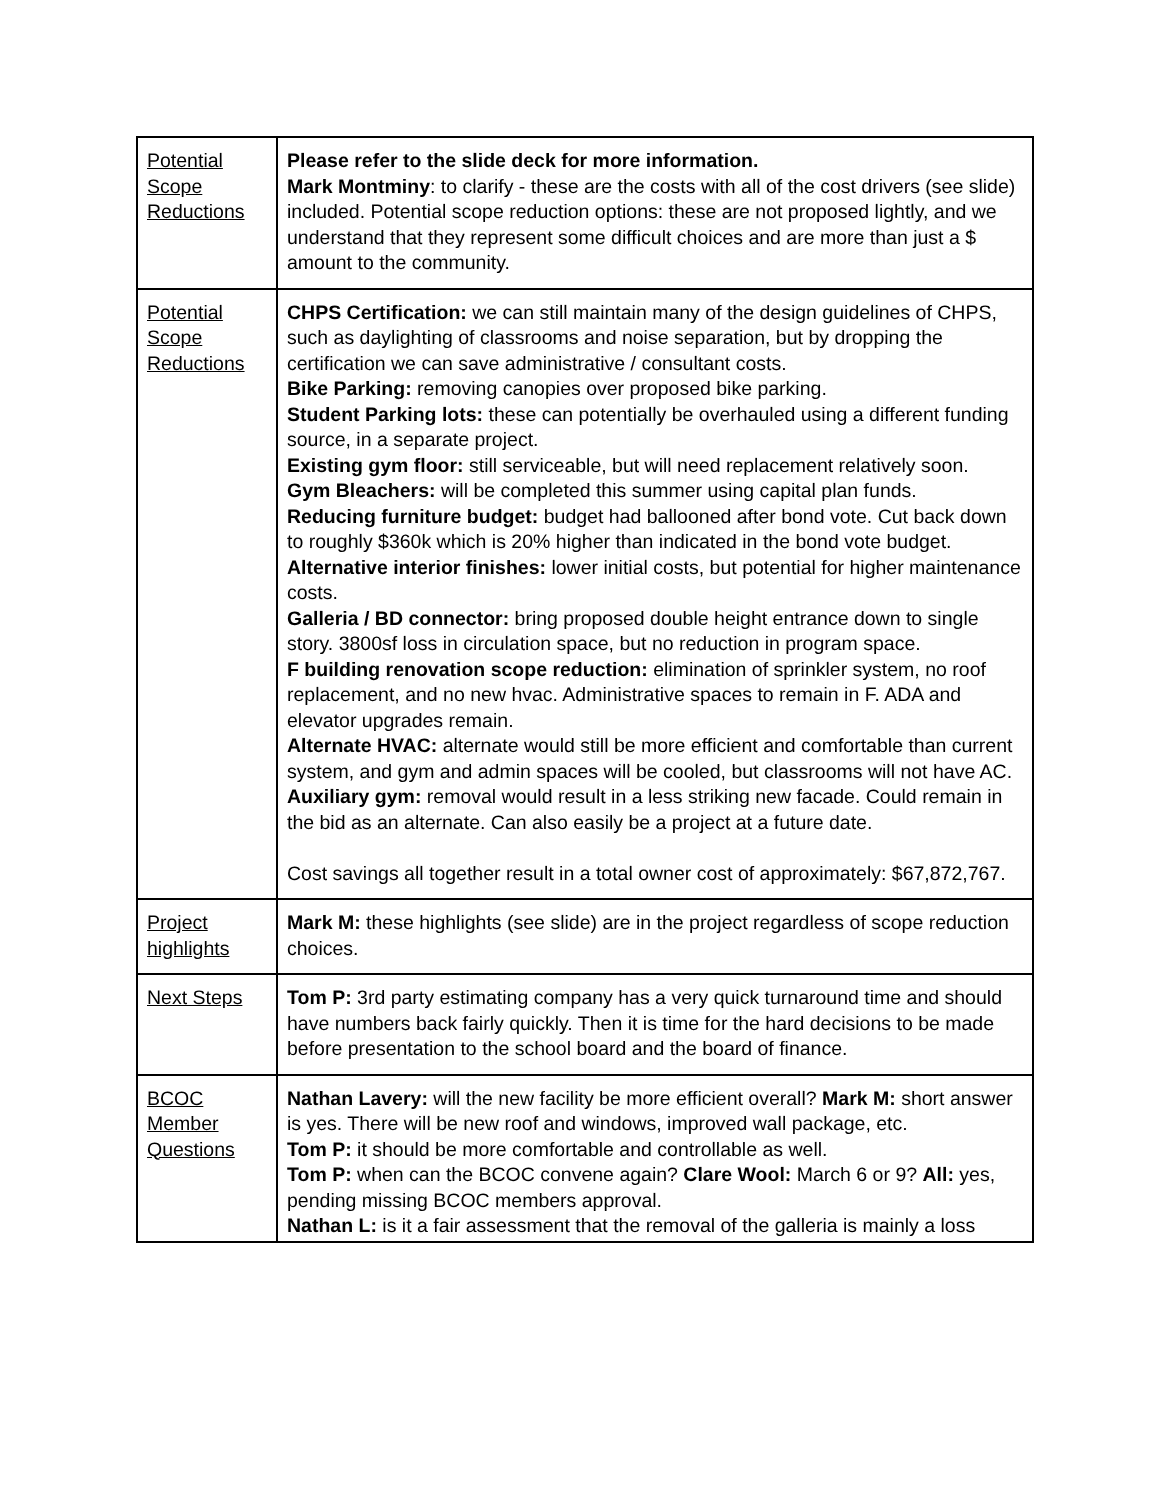| Potential Scope Reductions | Please refer to the slide deck for more information. Mark Montminy : to clarify - these are the costs with all of the cost drivers (see slide) included. Potential scope reduction options: these are not proposed lightly, and we understand that they represent some difficult choices and are more than just a $ amount to the community. |
| Potential Scope Reductions | CHPS Certification: we can still maintain many of the design guidelines of CHPS, such as daylighting of classrooms and noise separation, but by dropping the certification we can save administrative / consultant costs. Bike Parking: removing canopies over proposed bike parking. Student Parking lots: these can potentially be overhauled using a different funding source, in a separate project. Existing gym floor: still serviceable, but will need replacement relatively soon. Gym Bleachers: will be completed this summer using capital plan funds. Reducing furniture budget: budget had ballooned after bond vote. Cut back down to roughly $360k which is 20% higher than indicated in the bond vote budget. Alternative interior finishes: lower initial costs, but potential for higher maintenance costs. Galleria / BD connector: bring proposed double height entrance down to single story. 3800sf loss in circulation space, but no reduction in program space. F building renovation scope reduction: elimination of sprinkler system, no roof replacement, and no new hvac. Administrative spaces to remain in F. ADA and elevator upgrades remain. Alternate HVAC: alternate would still be more efficient and comfortable than current system, and gym and admin spaces will be cooled, but classrooms will not have AC. Auxiliary gym: removal would result in a less striking new facade. Could remain in the bid as an alternate. Can also easily be a project at a future date. Cost savings all together result in a total owner cost of approximately: $67,872,767. |
| Project highlights | Mark M: these highlights (see slide) are in the project regardless of scope reduction choices. |
| Next Steps | Tom P: 3rd party estimating company has a very quick turnaround time and should have numbers back fairly quickly. Then it is time for the hard decisions to be made before presentation to the school board and the board of finance. |
| BCOC Member Questions | Nathan Lavery: will the new facility be more efficient overall? Mark M: short answer is yes. There will be new roof and windows, improved wall package, etc. Tom P: it should be more comfortable and controllable as well. Tom P: when can the BCOC convene again? Clare Wool: March 6 or 9? All: yes, pending missing BCOC members approval. Nathan L: is it a fair assessment that the removal of the galleria is mainly a loss |